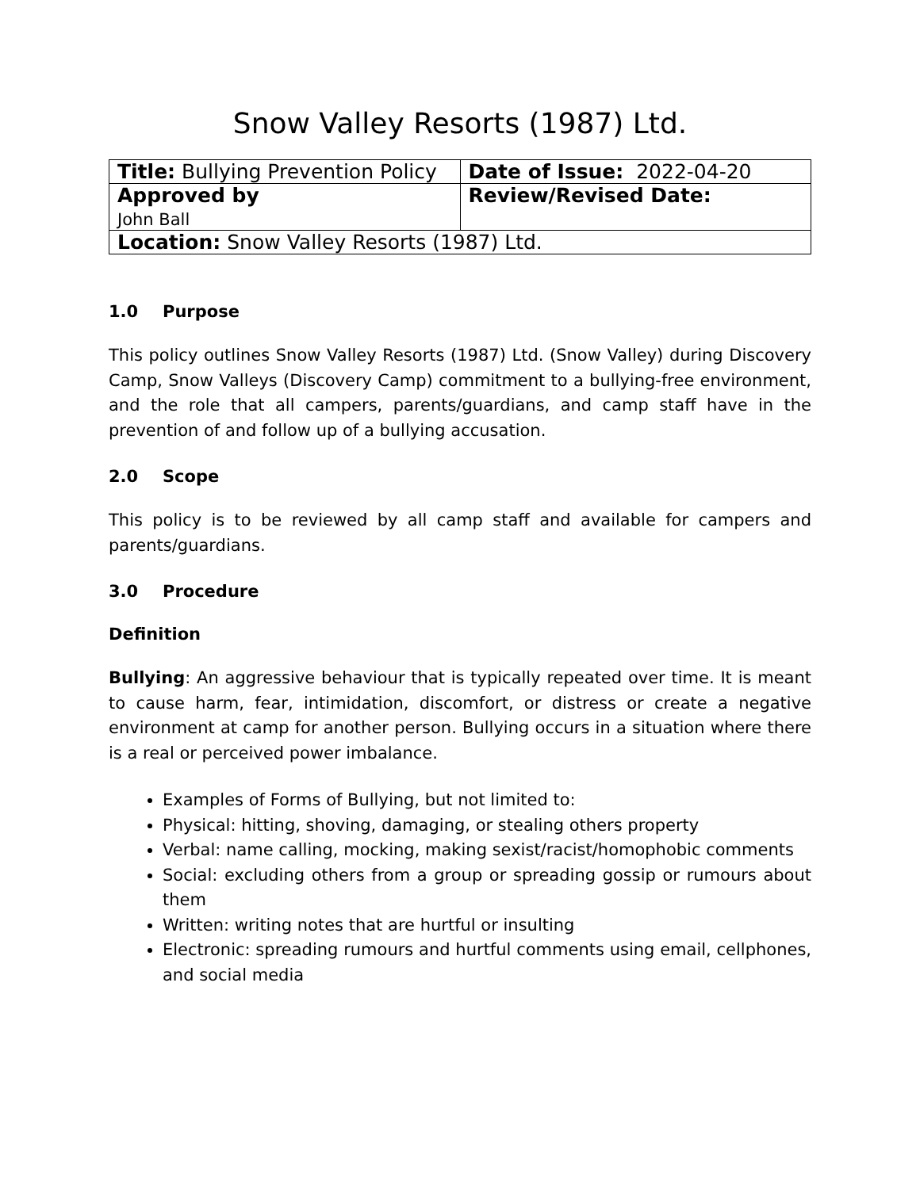Snow Valley Resorts (1987) Ltd.
| Title: Bullying Prevention Policy | Date of Issue: 2022-04-20 |
| Approved by John Ball | Review/Revised Date: |
| Location: Snow Valley Resorts (1987) Ltd. | |
1.0 Purpose
This policy outlines Snow Valley Resorts (1987) Ltd. (Snow Valley) during Discovery Camp, Snow Valleys (Discovery Camp) commitment to a bullying-free environment, and the role that all campers, parents/guardians, and camp staff have in the prevention of and follow up of a bullying accusation.
2.0 Scope
This policy is to be reviewed by all camp staff and available for campers and parents/guardians.
3.0 Procedure
Definition
Bullying: An aggressive behaviour that is typically repeated over time. It is meant to cause harm, fear, intimidation, discomfort, or distress or create a negative environment at camp for another person. Bullying occurs in a situation where there is a real or perceived power imbalance.
Examples of Forms of Bullying, but not limited to:
Physical: hitting, shoving, damaging, or stealing others property
Verbal: name calling, mocking, making sexist/racist/homophobic comments
Social: excluding others from a group or spreading gossip or rumours about them
Written: writing notes that are hurtful or insulting
Electronic: spreading rumours and hurtful comments using email, cellphones, and social media